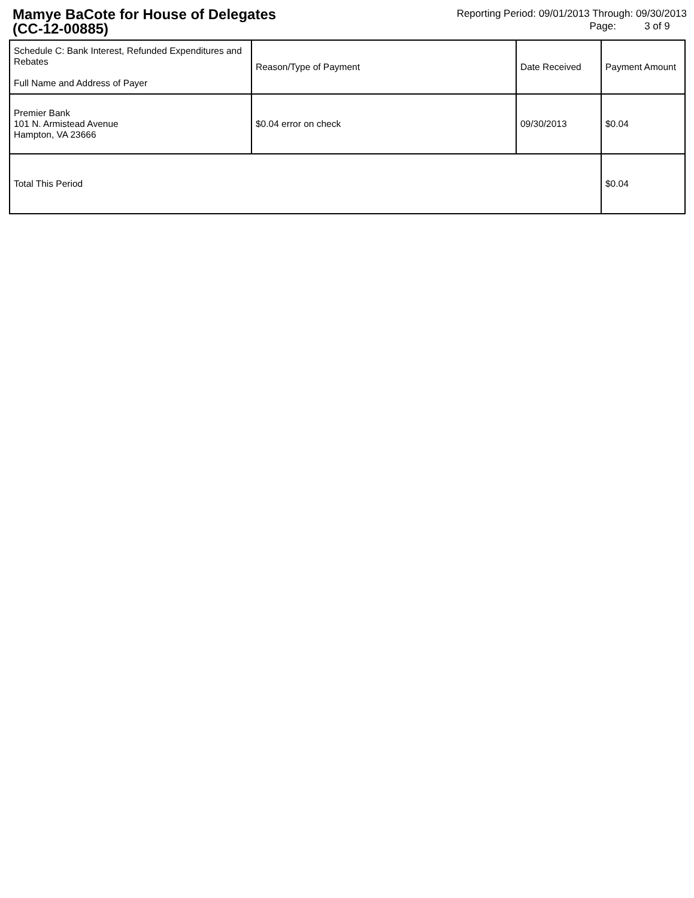Mamye BaCote for House of Delegates
(CC-12-00885)
Reporting Period: 09/01/2013 Through: 09/30/2013
Page: 3 of 9
| Schedule C: Bank Interest, Refunded Expenditures and Rebates Full Name and Address of Payer | Reason/Type of Payment | Date Received | Payment Amount |
| --- | --- | --- | --- |
| Premier Bank 101 N. Armistead Avenue Hampton, VA 23666 | $0.04 error on check | 09/30/2013 | $0.04 |
| Total This Period | | | $0.04 |